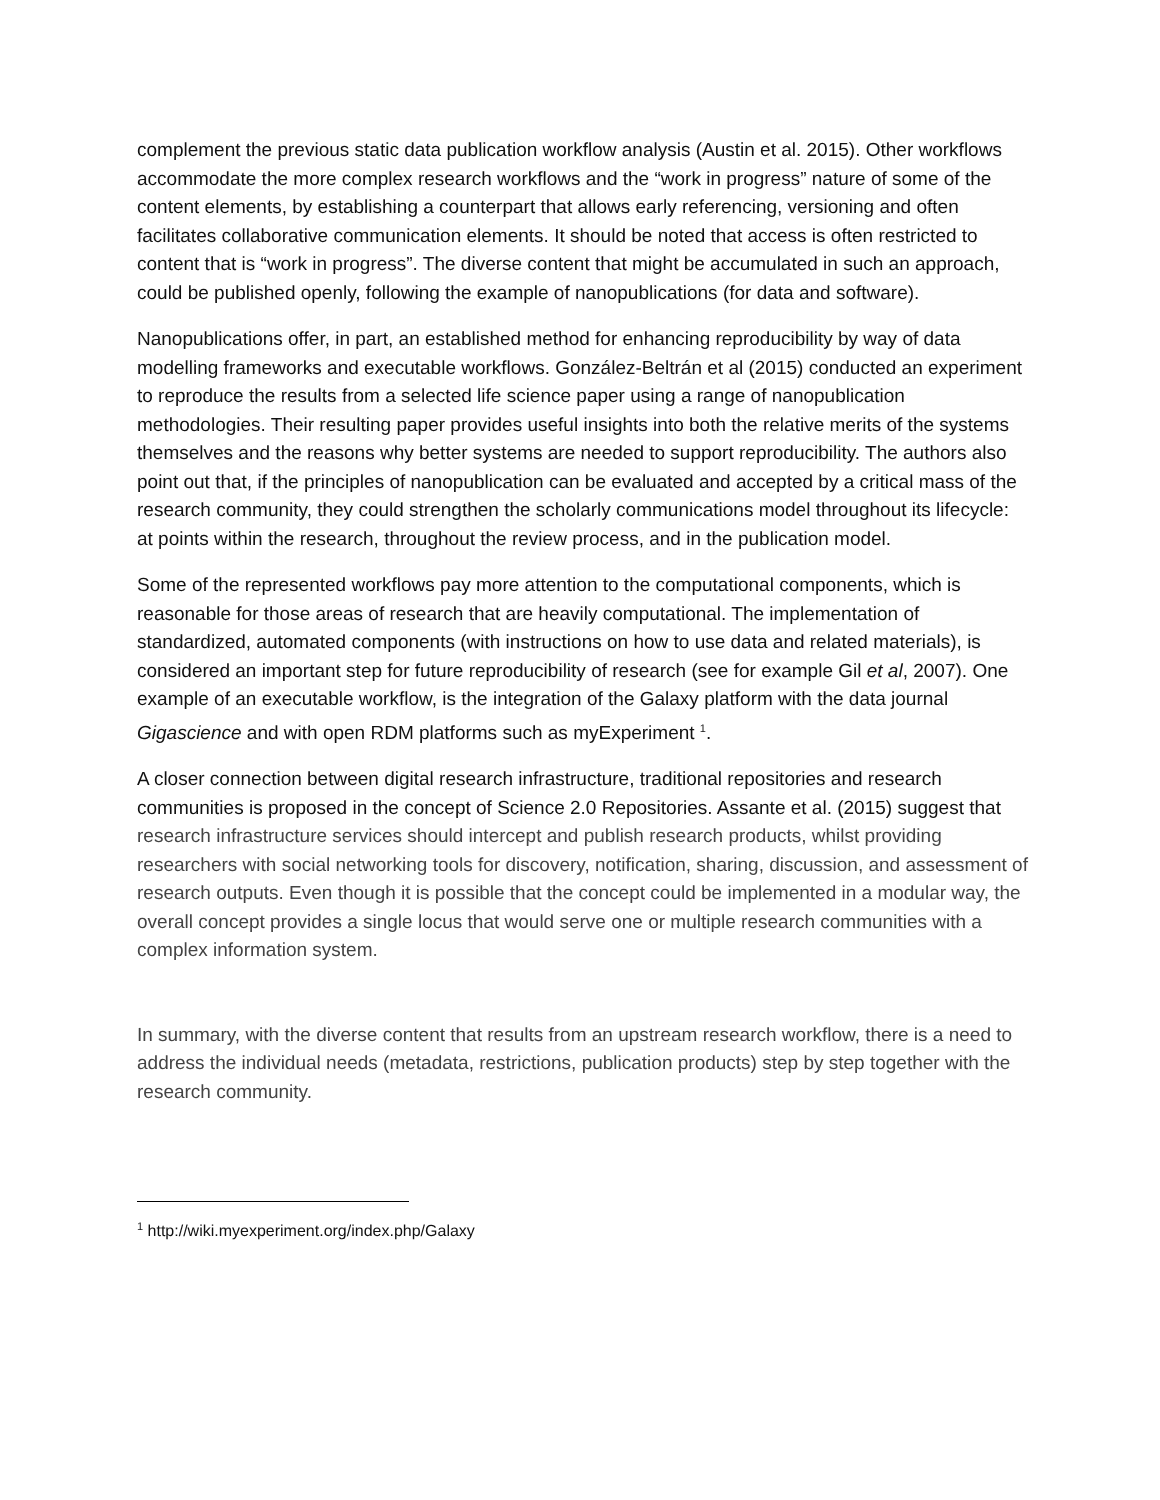complement the previous static data publication workflow analysis (Austin et al. 2015). Other workflows accommodate the more complex research workflows and the “work in progress” nature of some of the content elements, by establishing a counterpart that allows early referencing, versioning and often facilitates collaborative communication elements. It should be noted that access is often restricted to content that is “work in progress”. The diverse content that might be accumulated in such an approach, could be published openly, following the example of nanopublications (for data and software).
Nanopublications offer, in part, an established method for enhancing reproducibility by way of data modelling frameworks and executable workflows. González-Beltrán et al (2015) conducted an experiment to reproduce the results from a selected life science paper using a range of nanopublication methodologies. Their resulting paper provides useful insights into both the relative merits of the systems themselves and the reasons why better systems are needed to support reproducibility. The authors also point out that, if the principles of nanopublication can be evaluated and accepted by a critical mass of the research community, they could strengthen the scholarly communications model throughout its lifecycle: at points within the research, throughout the review process, and in the publication model.
Some of the represented workflows pay more attention to the computational components, which is reasonable for those areas of research that are heavily computational. The implementation of standardized, automated components (with instructions on how to use data and related materials), is considered an important step for future reproducibility of research (see for example Gil et al, 2007). One example of an executable workflow, is the integration of the Galaxy platform with the data journal Gigascience and with open RDM platforms such as myExperiment <sup>1</sup>.
A closer connection between digital research infrastructure, traditional repositories and research communities is proposed in the concept of Science 2.0 Repositories. Assante et al. (2015) suggest that research infrastructure services should intercept and publish research products, whilst providing researchers with social networking tools for discovery, notification, sharing, discussion, and assessment of research outputs. Even though it is possible that the concept could be implemented in a modular way, the overall concept provides a single locus that would serve one or multiple research communities with a complex information system.
In summary, with the diverse content that results from an upstream research workflow, there is a need to address the individual needs (metadata, restrictions, publication products) step by step together with the research community.
<sup>1</sup> http://wiki.myexperiment.org/index.php/Galaxy